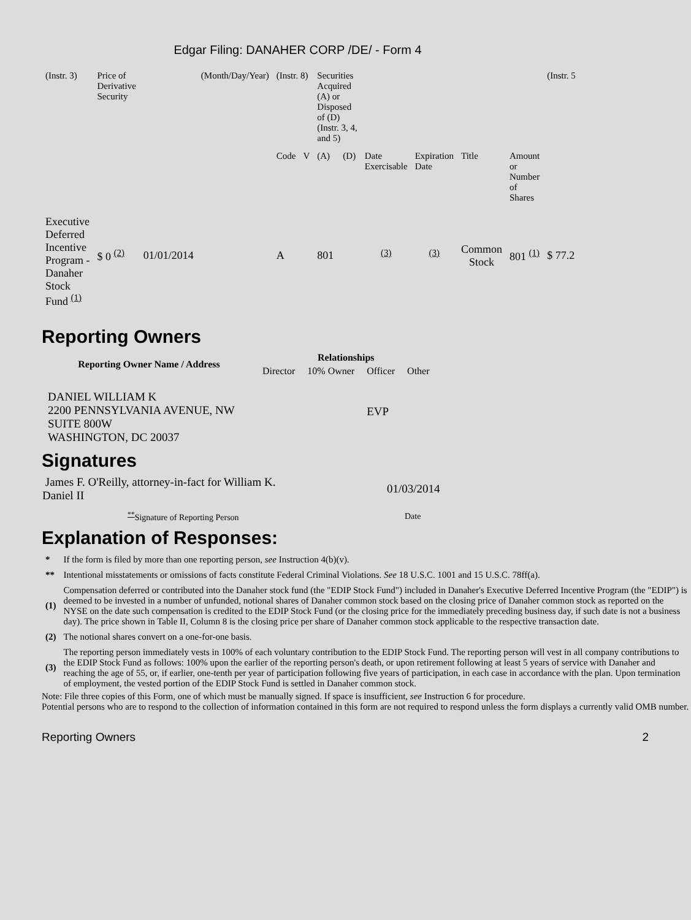Edgar Filing: DANAHER CORP /DE/ - Form 4
| (Instr. 3) | Price of Derivative Security | | (Month/Day/Year) | (Instr. 8) | | Securities Acquired (A) or Disposed of (D) (Instr. 3, 4, and 5) | | | | | | (Instr. 5 |
| | | | | Code | V | (A) | (D) | Date Exercisable | Expiration Date | Title | Amount or Number of Shares | |
| Executive Deferred Incentive Program - Danaher Stock Fund <sup>(1)</sup> | $ 0 <sup>(2)</sup> | 01/01/2014 | | A | | 801 | | <sup>(3)</sup> | <sup>(3)</sup> | Common Stock | 801 <sup>(1)</sup> | $ 77.2 |
Reporting Owners
| Reporting Owner Name / Address | Relationships | | | |
| --- | --- | --- | --- | --- |
| | Director | 10% Owner | Officer | Other |
| DANIEL WILLIAM K 2200 PENNSYLVANIA AVENUE, NW SUITE 800W WASHINGTON, DC 20037 | | | EVP | |
Signatures
| James F. O'Reilly, attorney-in-fact for William K. Daniel II | 01/03/2014 |
| <sup>**</sup> Signature of Reporting Person | Date |
Explanation of Responses:
| * | If the form is filed by more than one reporting person, see Instruction 4(b)(v). |
| ** | Intentional misstatements or omissions of facts constitute Federal Criminal Violations. See 18 U.S.C. 1001 and 15 U.S.C. 78ff(a). |
| (1) | Compensation deferred or contributed into the Danaher stock fund (the "EDIP Stock Fund") included in Danaher's Executive Deferred Incentive Program (the "EDIP") is deemed to be invested in a number of unfunded, notional shares of Danaher common stock based on the closing price of Danaher common stock as reported on the NYSE on the date such compensation is credited to the EDIP Stock Fund (or the closing price for the immediately preceding business day, if such date is not a business day). The price shown in Table II, Column 8 is the closing price per share of Danaher common stock applicable to the respective transaction date. |
| (2) | The notional shares convert on a one-for-one basis. |
| (3) | The reporting person immediately vests in 100% of each voluntary contribution to the EDIP Stock Fund. The reporting person will vest in all company contributions to the EDIP Stock Fund as follows: 100% upon the earlier of the reporting person's death, or upon retirement following at least 5 years of service with Danaher and reaching the age of 55, or, if earlier, one-tenth per year of participation following five years of participation, in each case in accordance with the plan. Upon termination of employment, the vested portion of the EDIP Stock Fund is settled in Danaher common stock. |
Note: File three copies of this Form, one of which must be manually signed. If space is insufficient, see Instruction 6 for procedure.
Potential persons who are to respond to the collection of information contained in this form are not required to respond unless the form displays a currently valid OMB number.
Reporting Owners 2